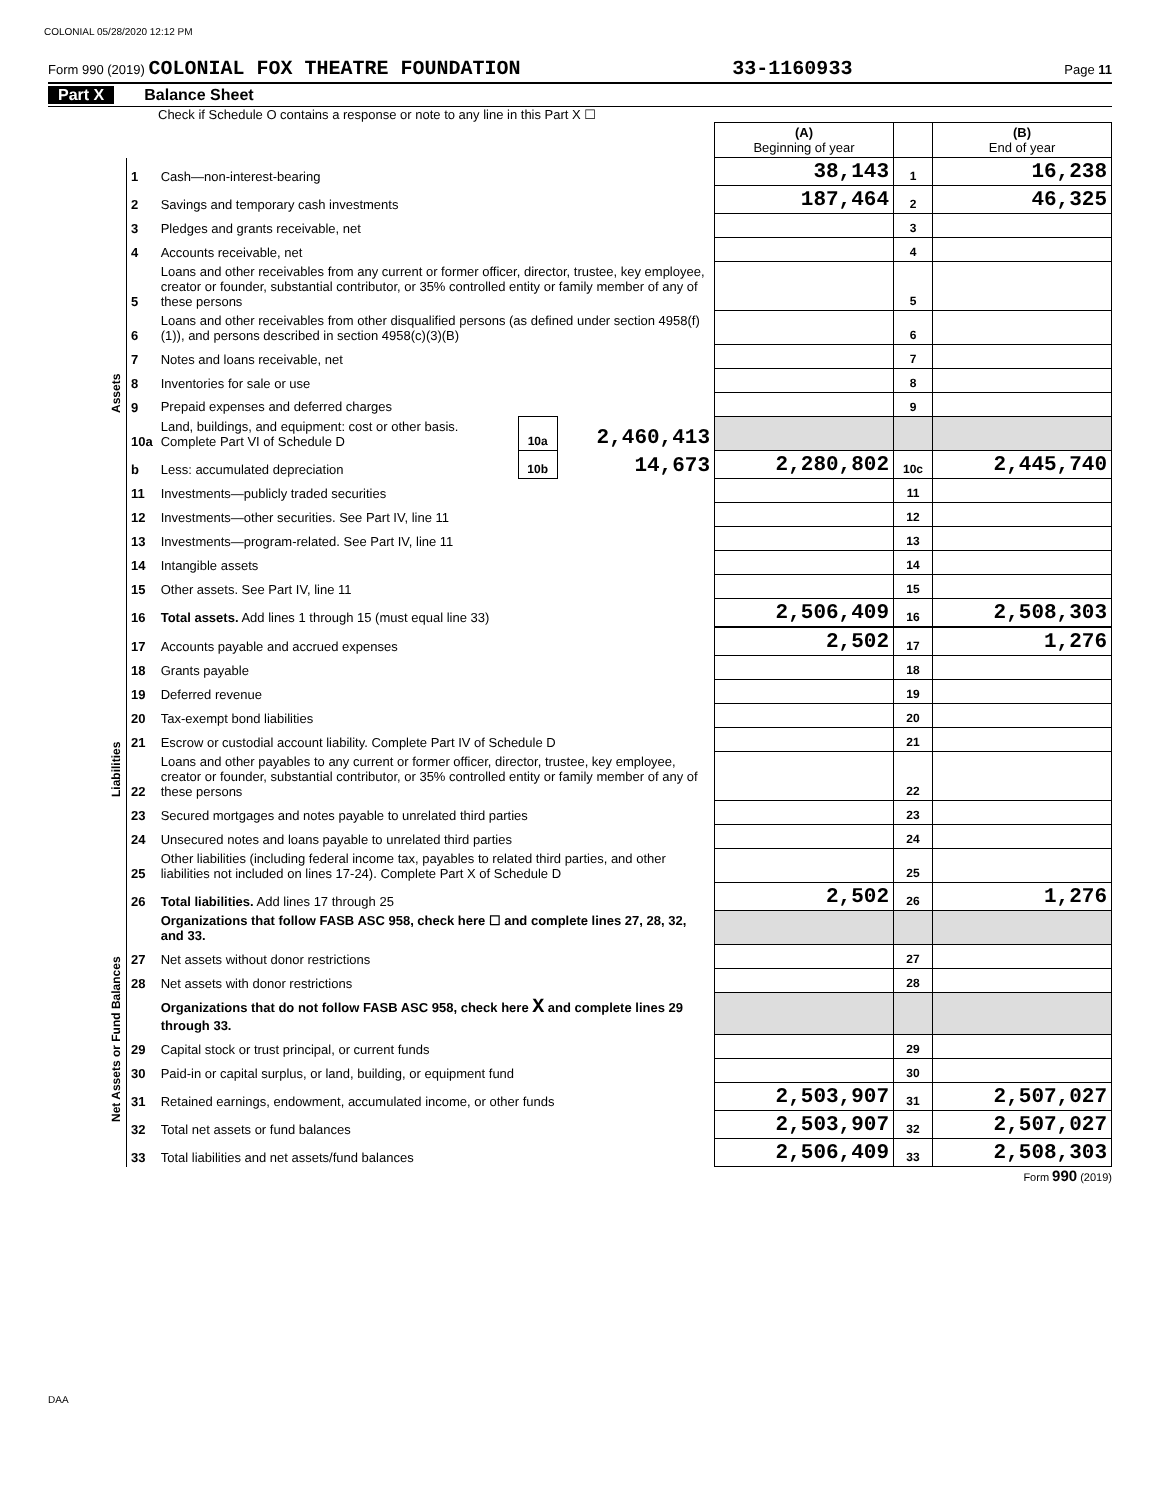COLONIAL 05/28/2020 12:12 PM
Form 990 (2019) COLONIAL FOX THEATRE FOUNDATION 33-1160933 Page 11
Part X Balance Sheet
Check if Schedule O contains a response or note to any line in this Part X ☐
| | | | | | (A) Beginning of year | | (B) End of year |
| --- | --- | --- | --- | --- | --- | --- | --- |
| Assets | 1 | Cash—non-interest-bearing | | | 38,143 | 1 | 16,238 |
| | 2 | Savings and temporary cash investments | | | 187,464 | 2 | 46,325 |
| | 3 | Pledges and grants receivable, net | | | | 3 | |
| | 4 | Accounts receivable, net | | | | 4 | |
| | 5 | Loans and other receivables from any current or former officer, director, trustee, key employee, creator or founder, substantial contributor, or 35% controlled entity or family member of any of these persons | | | | 5 | |
| | 6 | Loans and other receivables from other disqualified persons (as defined under section 4958(f)(1)), and persons described in section 4958(c)(3)(B) | | | | 6 | |
| | 7 | Notes and loans receivable, net | | | | 7 | |
| | 8 | Inventories for sale or use | | | | 8 | |
| | 9 | Prepaid expenses and deferred charges | | | | 9 | |
| | 10a | Land, buildings, and equipment: cost or other basis. Complete Part VI of Schedule D | 10a | 2,460,413 | | | |
| | b | Less: accumulated depreciation | 10b | 14,673 | 2,280,802 | 10c | 2,445,740 |
| | 11 | Investments—publicly traded securities | | | | 11 | |
| | 12 | Investments—other securities. See Part IV, line 11 | | | | 12 | |
| | 13 | Investments—program-related. See Part IV, line 11 | | | | 13 | |
| | 14 | Intangible assets | | | | 14 | |
| | 15 | Other assets. See Part IV, line 11 | | | | 15 | |
| | 16 | Total assets. Add lines 1 through 15 (must equal line 33) | | | 2,506,409 | 16 | 2,508,303 |
| Liabilities | 17 | Accounts payable and accrued expenses | | | 2,502 | 17 | 1,276 |
| | 18 | Grants payable | | | | 18 | |
| | 19 | Deferred revenue | | | | 19 | |
| | 20 | Tax-exempt bond liabilities | | | | 20 | |
| | 21 | Escrow or custodial account liability. Complete Part IV of Schedule D | | | | 21 | |
| | 22 | Loans and other payables to any current or former officer, director, trustee, key employee, creator or founder, substantial contributor, or 35% controlled entity or family member of any of these persons | | | | 22 | |
| | 23 | Secured mortgages and notes payable to unrelated third parties | | | | 23 | |
| | 24 | Unsecured notes and loans payable to unrelated third parties | | | | 24 | |
| | 25 | Other liabilities (including federal income tax, payables to related third parties, and other liabilities not included on lines 17-24). Complete Part X of Schedule D | | | | 25 | |
| | 26 | Total liabilities. Add lines 17 through 25 | | | 2,502 | 26 | 1,276 |
| Net Assets or Fund Balances | | Organizations that follow FASB ASC 958, check here ☐ and complete lines 27, 28, 32, and 33. | | | | | |
| | 27 | Net assets without donor restrictions | | | | 27 | |
| | 28 | Net assets with donor restrictions | | | | 28 | |
| | | Organizations that do not follow FASB ASC 958, check here X and complete lines 29 through 33. | | | | | |
| | 29 | Capital stock or trust principal, or current funds | | | | 29 | |
| | 30 | Paid-in or capital surplus, or land, building, or equipment fund | | | | 30 | |
| | 31 | Retained earnings, endowment, accumulated income, or other funds | | | 2,503,907 | 31 | 2,507,027 |
| | 32 | Total net assets or fund balances | | | 2,503,907 | 32 | 2,507,027 |
| | 33 | Total liabilities and net assets/fund balances | | | 2,506,409 | 33 | 2,508,303 |
Form 990 (2019)
DAA